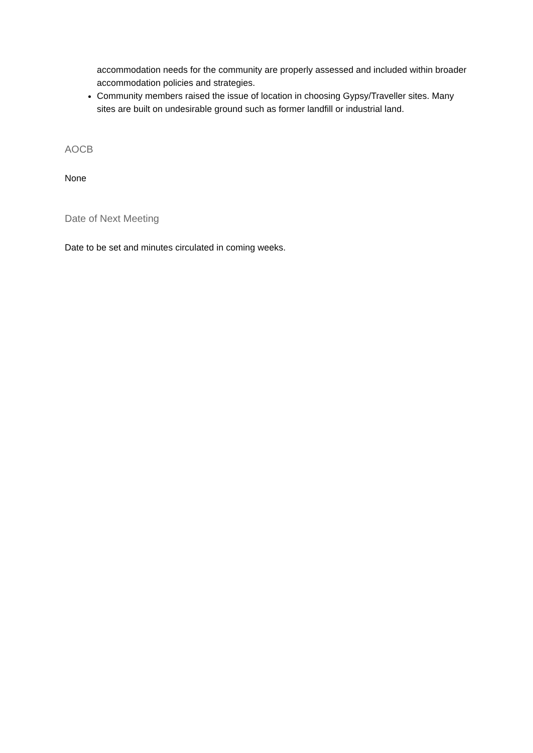accommodation needs for the community are properly assessed and included within broader accommodation policies and strategies.
Community members raised the issue of location in choosing Gypsy/Traveller sites. Many sites are built on undesirable ground such as former landfill or industrial land.
AOCB
None
Date of Next Meeting
Date to be set and minutes circulated in coming weeks.